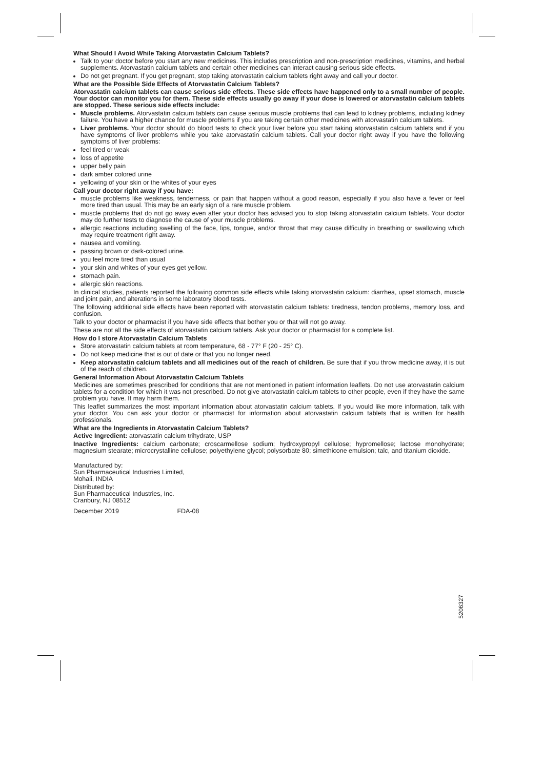What Should I Avoid While Taking Atorvastatin Calcium Tablets?
Talk to your doctor before you start any new medicines. This includes prescription and non-prescription medicines, vitamins, and herbal supplements. Atorvastatin calcium tablets and certain other medicines can interact causing serious side effects.
Do not get pregnant. If you get pregnant, stop taking atorvastatin calcium tablets right away and call your doctor.
What are the Possible Side Effects of Atorvastatin Calcium Tablets?
Atorvastatin calcium tablets can cause serious side effects. These side effects have happened only to a small number of people. Your doctor can monitor you for them. These side effects usually go away if your dose is lowered or atorvastatin calcium tablets are stopped. These serious side effects include:
Muscle problems. Atorvastatin calcium tablets can cause serious muscle problems that can lead to kidney problems, including kidney failure. You have a higher chance for muscle problems if you are taking certain other medicines with atorvastatin calcium tablets.
Liver problems. Your doctor should do blood tests to check your liver before you start taking atorvastatin calcium tablets and if you have symptoms of liver problems while you take atorvastatin calcium tablets. Call your doctor right away if you have the following symptoms of liver problems:
feel tired or weak
loss of appetite
upper belly pain
dark amber colored urine
yellowing of your skin or the whites of your eyes
Call your doctor right away if you have:
muscle problems like weakness, tenderness, or pain that happen without a good reason, especially if you also have a fever or feel more tired than usual. This may be an early sign of a rare muscle problem.
muscle problems that do not go away even after your doctor has advised you to stop taking atorvastatin calcium tablets. Your doctor may do further tests to diagnose the cause of your muscle problems.
allergic reactions including swelling of the face, lips, tongue, and/or throat that may cause difficulty in breathing or swallowing which may require treatment right away.
nausea and vomiting.
passing brown or dark-colored urine.
you feel more tired than usual
your skin and whites of your eyes get yellow.
stomach pain.
allergic skin reactions.
In clinical studies, patients reported the following common side effects while taking atorvastatin calcium: diarrhea, upset stomach, muscle and joint pain, and alterations in some laboratory blood tests.
The following additional side effects have been reported with atorvastatin calcium tablets: tiredness, tendon problems, memory loss, and confusion.
Talk to your doctor or pharmacist if you have side effects that bother you or that will not go away.
These are not all the side effects of atorvastatin calcium tablets. Ask your doctor or pharmacist for a complete list.
How do I store Atorvastatin Calcium Tablets
Store atorvastatin calcium tablets at room temperature, 68 - 77° F (20 - 25° C).
Do not keep medicine that is out of date or that you no longer need.
Keep atorvastatin calcium tablets and all medicines out of the reach of children. Be sure that if you throw medicine away, it is out of the reach of children.
General Information About Atorvastatin Calcium Tablets
Medicines are sometimes prescribed for conditions that are not mentioned in patient information leaflets. Do not use atorvastatin calcium tablets for a condition for which it was not prescribed. Do not give atorvastatin calcium tablets to other people, even if they have the same problem you have. It may harm them.
This leaflet summarizes the most important information about atorvastatin calcium tablets. If you would like more information, talk with your doctor. You can ask your doctor or pharmacist for information about atorvastatin calcium tablets that is written for health professionals.
What are the Ingredients in Atorvastatin Calcium Tablets?
Active Ingredient: atorvastatin calcium trihydrate, USP
Inactive Ingredients: calcium carbonate; croscarmellose sodium; hydroxypropyl cellulose; hypromellose; lactose monohydrate; magnesium stearate; microcrystalline cellulose; polyethylene glycol; polysorbate 80; simethicone emulsion; talc, and titanium dioxide.
Manufactured by:
Sun Pharmaceutical Industries Limited,
Mohali, INDIA
Distributed by:
Sun Pharmaceutical Industries, Inc.
Cranbury, NJ 08512
December 2019 FDA-08
5206327